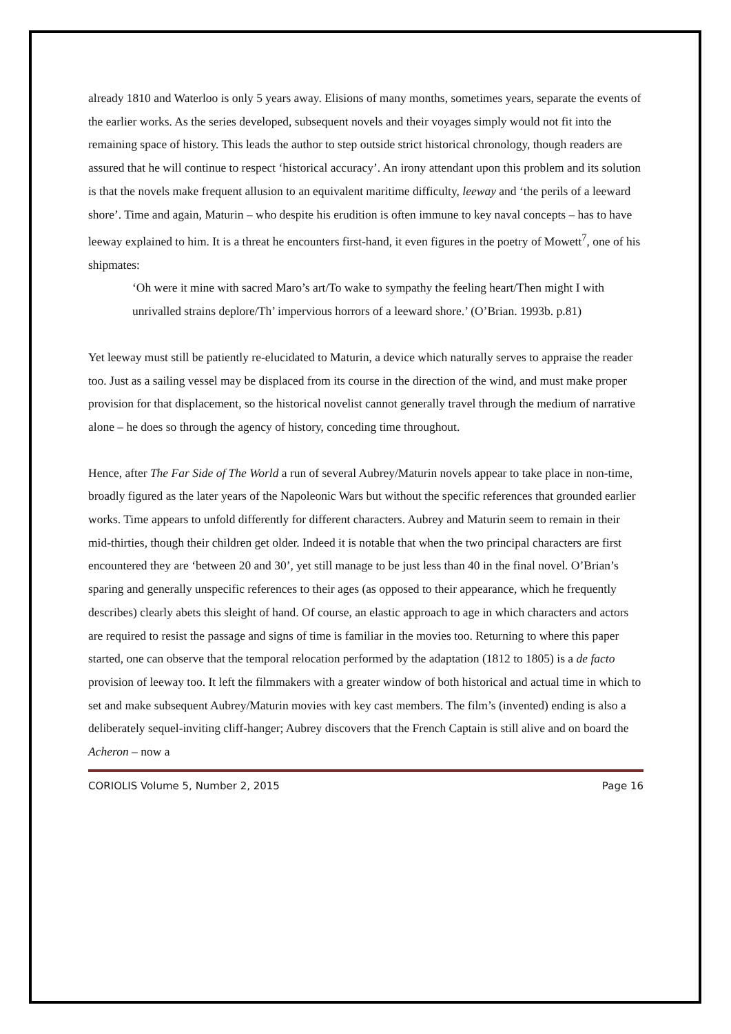already 1810 and Waterloo is only 5 years away. Elisions of many months, sometimes years, separate the events of the earlier works. As the series developed, subsequent novels and their voyages simply would not fit into the remaining space of history. This leads the author to step outside strict historical chronology, though readers are assured that he will continue to respect ‘historical accuracy’. An irony attendant upon this problem and its solution is that the novels make frequent allusion to an equivalent maritime difficulty, leeway and ‘the perils of a leeward shore’. Time and again, Maturin – who despite his erudition is often immune to key naval concepts – has to have leeway explained to him. It is a threat he encounters first-hand, it even figures in the poetry of Mowett<sup>7</sup>, one of his shipmates:
‘Oh were it mine with sacred Maro’s art/To wake to sympathy the feeling heart/Then might I with unrivalled strains deplore/Th’ impervious horrors of a leeward shore.’ (O’Brian. 1993b. p.81)
Yet leeway must still be patiently re-elucidated to Maturin, a device which naturally serves to appraise the reader too. Just as a sailing vessel may be displaced from its course in the direction of the wind, and must make proper provision for that displacement, so the historical novelist cannot generally travel through the medium of narrative alone – he does so through the agency of history, conceding time throughout.
Hence, after The Far Side of The World a run of several Aubrey/Maturin novels appear to take place in non-time, broadly figured as the later years of the Napoleonic Wars but without the specific references that grounded earlier works. Time appears to unfold differently for different characters. Aubrey and Maturin seem to remain in their mid-thirties, though their children get older. Indeed it is notable that when the two principal characters are first encountered they are ‘between 20 and 30’, yet still manage to be just less than 40 in the final novel. O’Brian’s sparing and generally unspecific references to their ages (as opposed to their appearance, which he frequently describes) clearly abets this sleight of hand. Of course, an elastic approach to age in which characters and actors are required to resist the passage and signs of time is familiar in the movies too. Returning to where this paper started, one can observe that the temporal relocation performed by the adaptation (1812 to 1805) is a de facto provision of leeway too. It left the filmmakers with a greater window of both historical and actual time in which to set and make subsequent Aubrey/Maturin movies with key cast members. The film’s (invented) ending is also a deliberately sequel-inviting cliff-hanger; Aubrey discovers that the French Captain is still alive and on board the Acheron – now a
CORIOLIS Volume 5, Number 2, 2015 Page 16